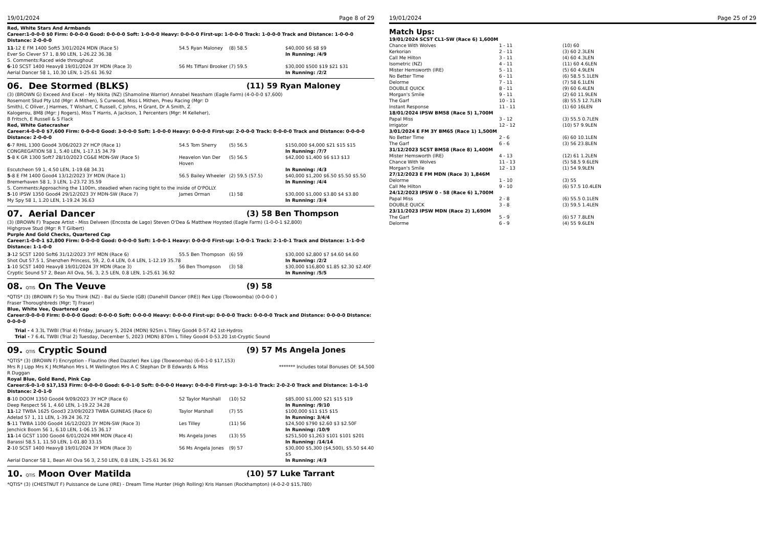19/01/2024 Page 8 of 29
Red, White Stars And Armbands
Career:1-0-0-0 $0 Firm: 0-0-0-0 Good: 0-0-0-0 Soft: 1-0-0-0 Heavy: 0-0-0-0 First-up: 1-0-0-0 Track: 1-0-0-0 Track and Distance: 1-0-0-0 Distance: 2-0-0-0
| 11 -12 E FM 1400 Soft5 3/01/2024 MDN (Race 5) | 54.5 Ryan Maloney | (8) 58.5 | $40,000 $6 $8 $9 |
| Ever So Clever 57 1, 8.90 LEN, 1-26.22 36.38 | | | In Running: /4/9 |
| S. Comments:Raced wide throughout | | | |
| 6 -10 SCST 1400 Heavy8 19/01/2024 3Y MDN (Race 3) | 56 Ms Tiffani Brooker | (7) 59.5 | $30,000 $500 $19 $21 $31 |
| Aerial Dancer 58 1, 10.30 LEN, 1-25.61 36.92 | | | In Running: /2/2 |
06. Dee Stormed (BLKS) (11) 59 Ryan Maloney
(3) (BROWN G) Exceed And Excel - My Nikita (NZ) (Shamoline Warrior) Annabel Neasham (Eagle Farm) (4-0-0-0 $7,600)
Rosemont Stud Pty Ltd (Mgr: A Mithen), S Curwood, Miss L Mithen, Pneu Racing (Mgr: D Smith), C Oliver, J Harmes, T Wishart, C Russell, C Johns, H Grant, Dr A Smith, Z Kalogerou, 8M8 (Mgr: J Rogers), Miss T Harris, A Jackson, 1 Percenters (Mgr: M Kelleher), B Fritsch, E Russell & S Flack
Red, White Gatecrasher
Career:4-0-0-0 $7,600 Firm: 0-0-0-0 Good: 3-0-0-0 Soft: 1-0-0-0 Heavy: 0-0-0-0 First-up: 2-0-0-0 Track: 0-0-0-0 Track and Distance: 0-0-0-0 Distance: 2-0-0-0
| 6 -7 RHIL 1300 Good4 3/06/2023 2Y HCP (Race 1) | 54.5 Tom Sherry | (5) 56.5 | $150,000 $4,000 $21 $15 $15 |
| CONGREGATION 58 1, 5.40 LEN, 1-17.15 34.79 | | | In Running: /7/7 |
| 5 -8 K GR 1300 Soft7 28/10/2023 CG&E MDN-SW (Race 5) | Heavelon Van Der Hoven | (5) 56.5 | $42,000 $1,400 $6 $13 $13 |
| Escutcheon 59 1, 4.50 LEN, 1-19.68 34.31 | | | In Running: /4/3 |
| 5 -8 E FM 1400 Good4 13/12/2023 3Y MDN (Race 1) | 56.5 Bailey Wheeler | (2) 59.5 (57.5) | $40,000 $1,200 $6.50 $5.50 $5.50 |
| Bremerhaven 58 1, 3 LEN, 1-23.72 35.59 | | | In Running: /4/4 |
| S. Comments:Approaching the 1100m, steadied when racing tight to the inside of O'POLLY. | | | |
| 5 -10 IPSW 1350 Good4 29/12/2023 3Y MDN-SW (Race 7) | James Orman | (1) 58 | $30,000 $1,000 $3.80 $4 $3.80 |
| My Spy 58 1, 1.20 LEN, 1-19.24 36.63 | | | In Running: /3/4 |
07. Aerial Dancer (3) 58 Ben Thompson
(3) (BROWN F) Trapeze Artist - Miss Delveen (Encosta de Lago) Steven O'Dea & Matthew Hoysted (Eagle Farm) (1-0-0-1 $2,800)
Highgrove Stud (Mgr: R T Gilbert)
Purple And Gold Checks, Quartered Cap
Career:1-0-0-1 $2,800 Firm: 0-0-0-0 Good: 0-0-0-0 Soft: 1-0-0-1 Heavy: 0-0-0-0 First-up: 1-0-0-1 Track: 2-1-0-1 Track and Distance: 1-1-0-0 Distance: 1-1-0-0
| 3 -12 SCST 1200 Soft6 31/12/2023 3YF MDN (Race 6) | 55.5 Ben Thompson | (6) 59 | $30,000 $2,800 $7 $4.60 $4.60 |
| Shot Out 57.5 1, Shenzhen Princess, 59, 2, 0.4 LEN, 0.4 LEN, 1-12.19 35.78 | | | In Running: /2/2 |
| 1 -10 SCST 1400 Heavy8 19/01/2024 3Y MDN (Race 3) | 56 Ben Thompson | (3) 58 | $30,000 $16,800 $1.85 $2.30 $2.40F |
| Cryptic Sound 57 2, Bean All Ova, 56, 3, 2.5 LEN, 0.8 LEN, 1-25.61 36.92 | | | In Running: /5/5 |
08. QTIS On The Veuve (9) 58
*QTIS* (3) (BROWN F) So You Think (NZ) - Bal du Siecle (GB) (Danehill Dancer (IRE)) Rex Lipp (Toowoomba) (0-0-0-0 )
Fraser Thoroughbreds (Mgr; TJ Fraser)
Blue, White Vee, Quartered cap
Career:0-0-0-0 Firm: 0-0-0-0 Good: 0-0-0-0 Soft: 0-0-0-0 Heavy: 0-0-0-0 First-up: 0-0-0-0 Track: 0-0-0-0 Track and Distance: 0-0-0-0 Distance: 0-0-0-0
Trial - 4 3.3L TWBI (Trial 4) Friday, January 5, 2024 (MDN) 925m L Tilley Good4 0-57.42 1st-Hydros
Trial - 7 6.4L TWBI (Trial 2) Tuesday, December 5, 2023 (MDN) 870m L Tilley Good4 0-53.20 1st-Cryptic Sound
09. QTIS Cryptic Sound (9) 57 Ms Angela Jones
*QTIS* (3) (BROWN F) Encryption - Flautino (Red Dazzler) Rex Lipp (Toowoomba) (6-0-1-0 $17,153)
Mrs R J Lipp Mrs K J McMahon Mrs L M Wellington Mrs A C Stephan Dr B Edwards & Miss R Duggan ******* Includes total Bonuses Of: $4,500
Royal Blue, Gold Band, Pink Cap
Career:6-0-1-0 $17,153 Firm: 0-0-0-0 Good: 6-0-1-0 Soft: 0-0-0-0 Heavy: 0-0-0-0 First-up: 3-0-1-0 Track: 2-0-2-0 Track and Distance: 1-0-1-0 Distance: 2-0-1-0
| 8 -10 DOOM 1350 Good4 9/09/2023 3Y HCP (Race 6) | 52 Taylor Marshall | (10) 52 | $85,000 $1,000 $21 $15 $19 |
| Deep Respect 56 1, 4.60 LEN, 1-19.22 34.28 | | | In Running: /9/10 |
| 11 -12 TWBA 1625 Good3 23/09/2023 TWBA GUINEAS (Race 6) | Taylor Marshall | (7) 55 | $100,000 $11 $15 $15 |
| Adelad 57 1, 11 LEN, 1-39.24 36.72 | | | In Running: 3/4/4 |
| 5 -11 TWBA 1100 Good4 16/12/2023 3Y MDN-SW (Race 3) | Les Tilley | (11) 56 | $24,500 $790 $2.60 $3 $2.50F |
| Jenchick Boom 56 1, 6.10 LEN, 1-06.15 36.17 | | | In Running: /10/9 |
| 11 -14 GCST 1100 Good4 6/01/2024 MM MDN (Race 4) | Ms Angela Jones | (13) 55 | $251,500 $1,263 $101 $101 $201 |
| Barassi 58.5 1, 11.50 LEN, 1-01.80 33.15 | | | In Running: /14/14 |
| 2 -10 SCST 1400 Heavy8 19/01/2024 3Y MDN (Race 3) | 56 Ms Angela Jones | (9) 57 | $30,000 $5,300 ($4,500), $5.50 $4.40 $5 |
| Aerial Dancer 58 1, Bean All Ova 56 3, 2.50 LEN, 0.8 LEN, 1-25.61 36.92 | | | In Running: /4/3 |
10. QTIS Moon Over Matilda (10) 57 Luke Tarrant
*QTIS* (3) (CHESTNUT F) Puissance de Lune (IRE) - Dream Time Hunter (High Rolling) Kris Hansen (Rockhampton) (4-0-2-0 $15,780)
19/01/2024 Page 25 of 29
Match Ups:
| 19/01/2024 SCST CL1-SW (Race 6) 1,600M | | |
| Chance With Wolves | 1 - 11 | (10) 60 |
| Kerkorian | 2 - 11 | (3) 60 2.3LEN |
| Call Me Hilton | 3 - 11 | (4) 60 4.3LEN |
| Isometric (NZ) | 4 - 11 | (11) 60 4.6LEN |
| Mister Hemsworth (IRE) | 5 - 11 | (5) 60 4.9LEN |
| No Better Time | 6 - 11 | (6) 58.5 5.1LEN |
| Delorme | 7 - 11 | (7) 58 6.1LEN |
| DOUBLE QUICK | 8 - 11 | (9) 60 6.4LEN |
| Morgan's Smile | 9 - 11 | (2) 60 11.9LEN |
| The Garf | 10 - 11 | (8) 55.5 12.7LEN |
| Instant Response | 11 - 11 | (1) 60 16LEN |
| 18/01/2024 IPSW BM58 (Race 5) 1,700M | | |
| Papal Miss | 3 - 12 | (3) 55.5 0.7LEN |
| Irrigator | 12 - 12 | (10) 57 9.9LEN |
| 3/01/2024 E FM 3Y BM65 (Race 1) 1,500M | | |
| No Better Time | 2 - 6 | (6) 60 10.1LEN |
| The Garf | 6 - 6 | (3) 56 23.8LEN |
| 31/12/2023 SCST BM58 (Race 8) 1,400M | | |
| Mister Hemsworth (IRE) | 4 - 13 | (12) 61 1.2LEN |
| Chance With Wolves | 11 - 13 | (5) 58.5 9.6LEN |
| Morgan's Smile | 12 - 13 | (1) 54 9.9LEN |
| 27/12/2023 E FM MDN (Race 3) 1,846M | | |
| Delorme | 1 - 10 | (3) 55 |
| Call Me Hilton | 9 - 10 | (6) 57.5 10.4LEN |
| 24/12/2023 IPSW 0 - 58 (Race 6) 1,700M | | |
| Papal Miss | 2 - 8 | (6) 55.5 0.1LEN |
| DOUBLE QUICK | 3 - 8 | (3) 59.5 1.4LEN |
| 23/11/2023 IPSW MDN (Race 2) 1,690M | | |
| The Garf | 5 - 9 | (6) 57 7.8LEN |
| Delorme | 6 - 9 | (4) 55 9.6LEN |